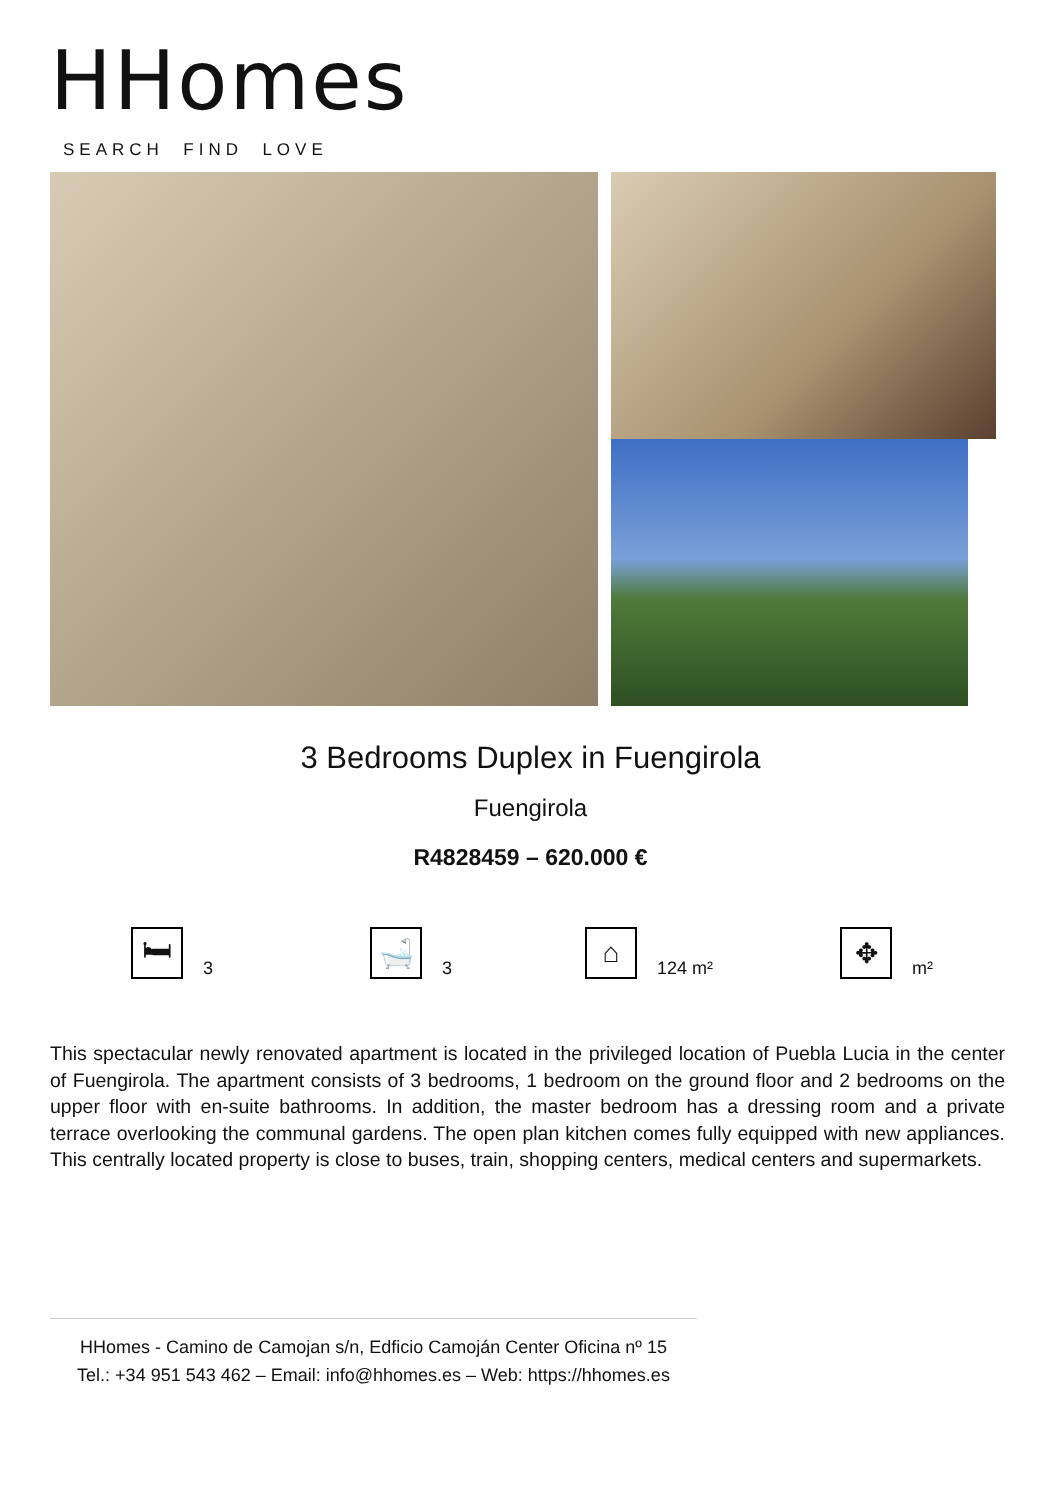HHomes
SEARCH FIND LOVE
3 Bedrooms Duplex in Fuengirola
Fuengirola
R4828459 – 620.000 €
🛏
3
🛁
3
⌂
124 m²
✥
m²
This spectacular newly renovated apartment is located in the privileged location of Puebla Lucia in the center of Fuengirola. The apartment consists of 3 bedrooms, 1 bedroom on the ground floor and 2 bedrooms on the upper floor with en-suite bathrooms. In addition, the master bedroom has a dressing room and a private terrace overlooking the communal gardens. The open plan kitchen comes fully equipped with new appliances. This centrally located property is close to buses, train, shopping centers, medical centers and supermarkets.
HHomes - Camino de Camojan s/n, Edficio Camoján Center Oficina nº 15
Tel.: +34 951 543 462 – Email: info@hhomes.es – Web: https://hhomes.es